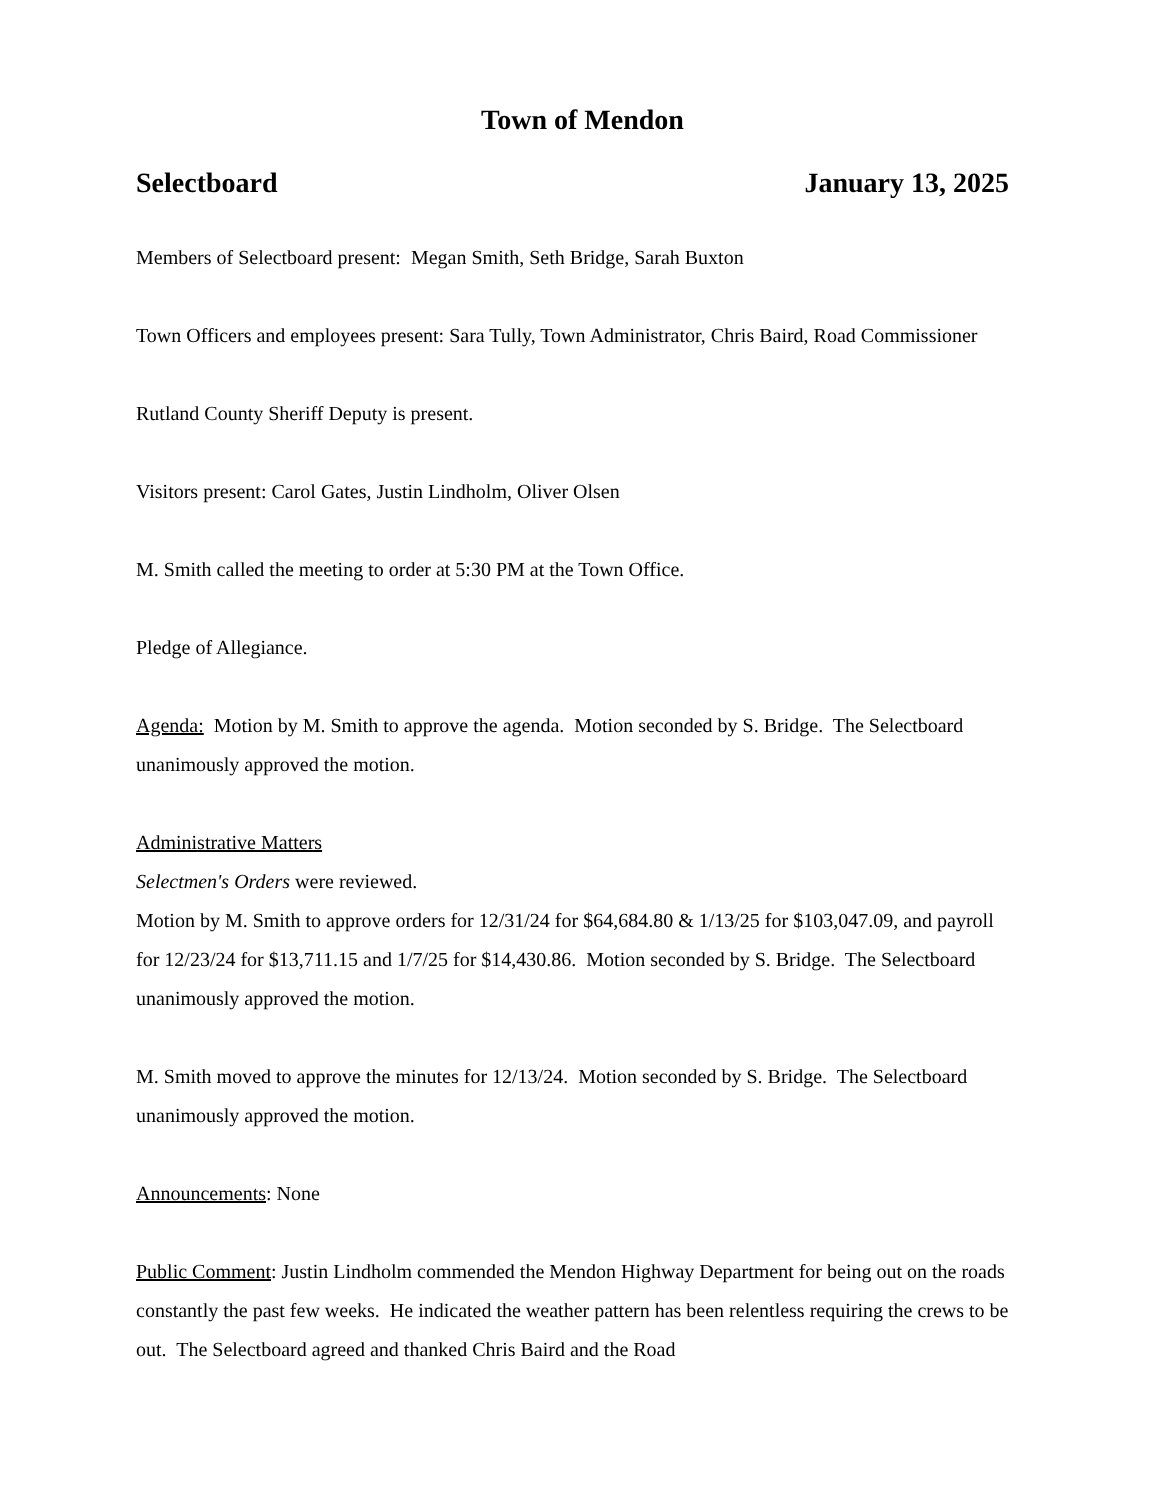Town of Mendon
Selectboard January 13, 2025
Members of Selectboard present: Megan Smith, Seth Bridge, Sarah Buxton
Town Officers and employees present: Sara Tully, Town Administrator, Chris Baird, Road Commissioner
Rutland County Sheriff Deputy is present.
Visitors present: Carol Gates, Justin Lindholm, Oliver Olsen
M. Smith called the meeting to order at 5:30 PM at the Town Office.
Pledge of Allegiance.
Agenda: Motion by M. Smith to approve the agenda. Motion seconded by S. Bridge. The Selectboard unanimously approved the motion.
Administrative Matters
Selectmen's Orders were reviewed.
Motion by M. Smith to approve orders for 12/31/24 for $64,684.80 & 1/13/25 for $103,047.09, and payroll for 12/23/24 for $13,711.15 and 1/7/25 for $14,430.86. Motion seconded by S. Bridge. The Selectboard unanimously approved the motion.
M. Smith moved to approve the minutes for 12/13/24. Motion seconded by S. Bridge. The Selectboard unanimously approved the motion.
Announcements: None
Public Comment: Justin Lindholm commended the Mendon Highway Department for being out on the roads constantly the past few weeks. He indicated the weather pattern has been relentless requiring the crews to be out. The Selectboard agreed and thanked Chris Baird and the Road